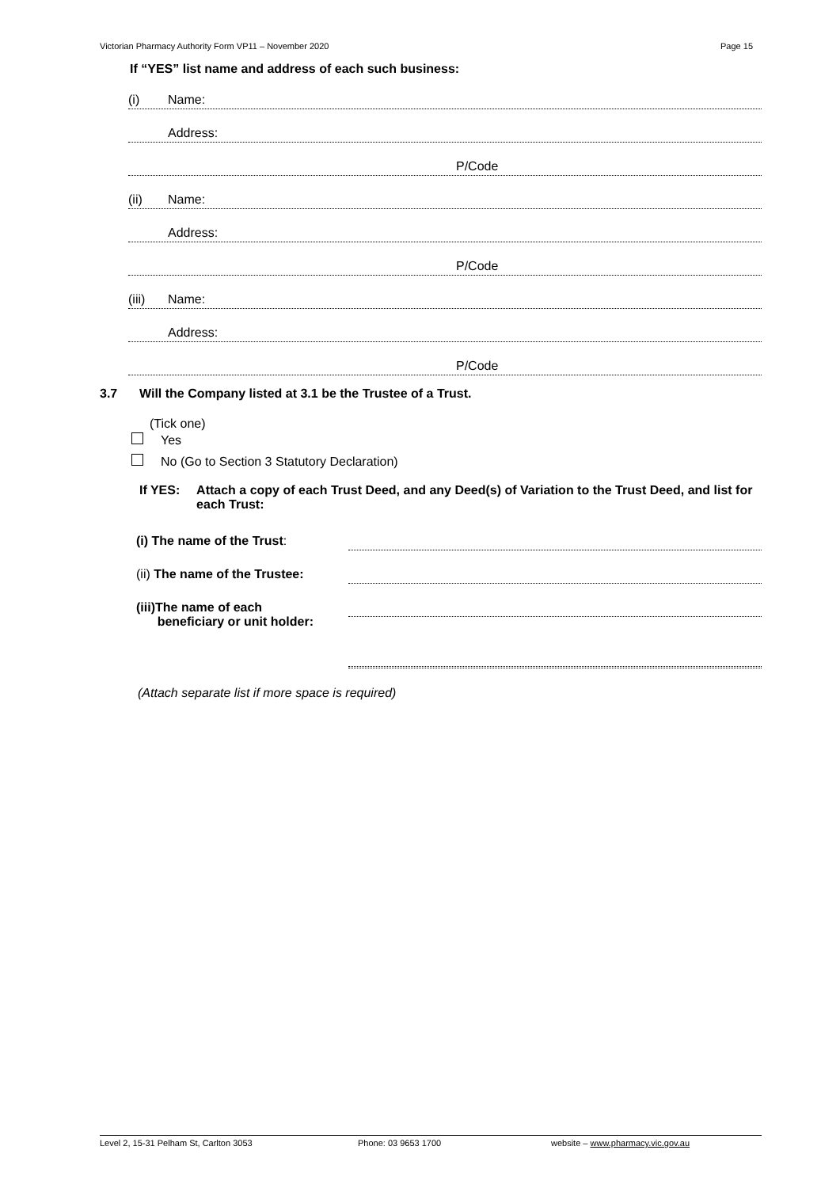Victorian Pharmacy Authority Form VP11 – November 2020 Page 15
If “YES” list name and address of each such business:
(i) Name:
Address:
P/Code
(ii) Name:
Address:
P/Code
(iii) Name:
Address:
P/Code
3.7 Will the Company listed at 3.1 be the Trustee of a Trust.
(Tick one)
Yes
No (Go to Section 3 Statutory Declaration)
If YES: Attach a copy of each Trust Deed, and any Deed(s) of Variation to the Trust Deed, and list for each Trust:
(i) The name of the Trust:
(ii) The name of the Trustee:
(iii)The name of each
beneficiary or unit holder:
(Attach separate list if more space is required)
Level 2, 15-31 Pelham St, Carlton 3053 Phone: 03 9653 1700 website – www.pharmacy.vic.gov.au